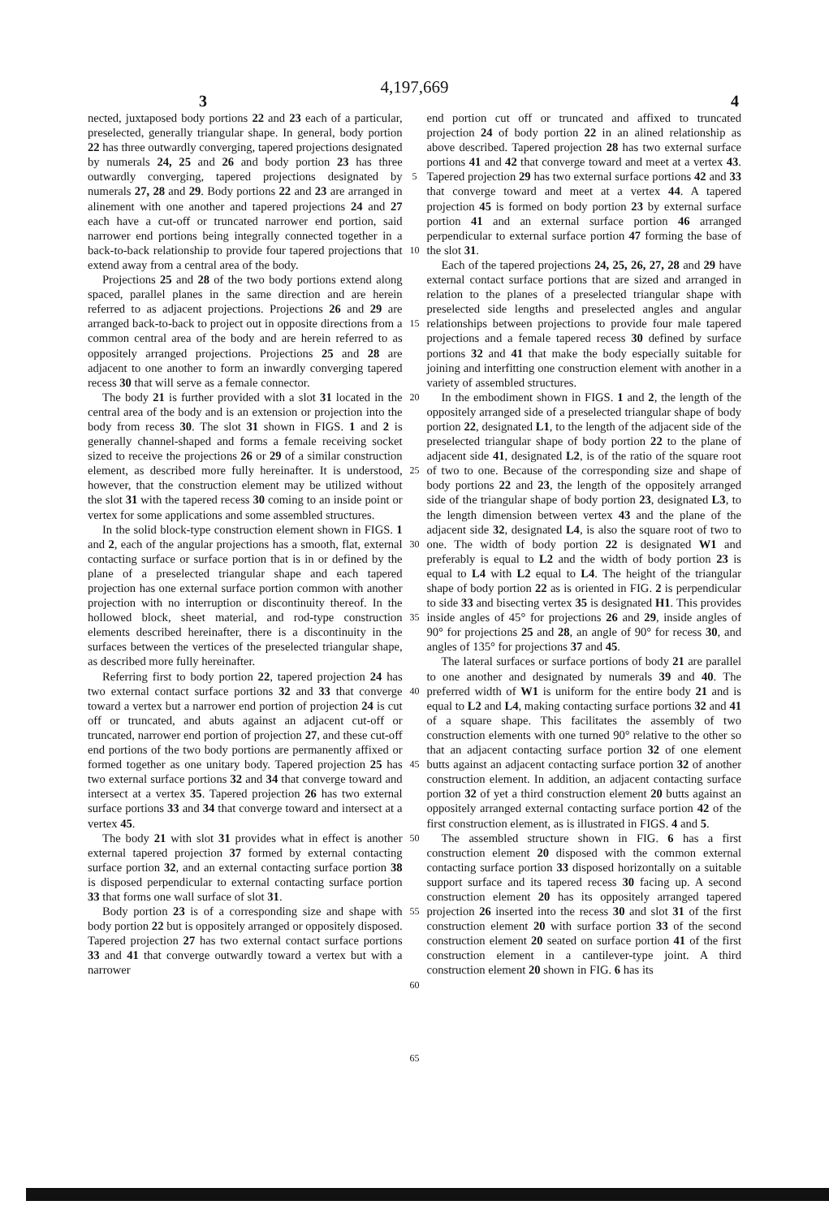4,197,669
3 4
nected, juxtaposed body portions 22 and 23 each of a particular, preselected, generally triangular shape. In general, body portion 22 has three outwardly converging, tapered projections designated by numerals 24, 25 and 26 and body portion 23 has three outwardly converging, tapered projections designated by numerals 27, 28 and 29. Body portions 22 and 23 are arranged in alinement with one another and tapered projections 24 and 27 each have a cut-off or truncated narrower end portion, said narrower end portions being integrally connected together in a back-to-back relationship to provide four tapered projections that extend away from a central area of the body.
Projections 25 and 28 of the two body portions extend along spaced, parallel planes in the same direction and are herein referred to as adjacent projections. Projections 26 and 29 are arranged back-to-back to project out in opposite directions from a common central area of the body and are herein referred to as oppositely arranged projections. Projections 25 and 28 are adjacent to one another to form an inwardly converging tapered recess 30 that will serve as a female connector.
The body 21 is further provided with a slot 31 located in the central area of the body and is an extension or projection into the body from recess 30. The slot 31 shown in FIGS. 1 and 2 is generally channel-shaped and forms a female receiving socket sized to receive the projections 26 or 29 of a similar construction element, as described more fully hereinafter. It is understood, however, that the construction element may be utilized without the slot 31 with the tapered recess 30 coming to an inside point or vertex for some applications and some assembled structures.
In the solid block-type construction element shown in FIGS. 1 and 2, each of the angular projections has a smooth, flat, external contacting surface or surface portion that is in or defined by the plane of a preselected triangular shape and each tapered projection has one external surface portion common with another projection with no interruption or discontinuity thereof. In the hollowed block, sheet material, and rod-type construction elements described hereinafter, there is a discontinuity in the surfaces between the vertices of the preselected triangular shape, as described more fully hereinafter.
Referring first to body portion 22, tapered projection 24 has two external contact surface portions 32 and 33 that converge toward a vertex but a narrower end portion of projection 24 is cut off or truncated, and abuts against an adjacent cut-off or truncated, narrower end portion of projection 27, and these cut-off end portions of the two body portions are permanently affixed or formed together as one unitary body. Tapered projection 25 has two external surface portions 32 and 34 that converge toward and intersect at a vertex 35. Tapered projection 26 has two external surface portions 33 and 34 that converge toward and intersect at a vertex 45.
The body 21 with slot 31 provides what in effect is another external tapered projection 37 formed by external contacting surface portion 32, and an external contacting surface portion 38 is disposed perpendicular to external contacting surface portion 33 that forms one wall surface of slot 31.
Body portion 23 is of a corresponding size and shape with body portion 22 but is oppositely arranged or oppositely disposed. Tapered projection 27 has two external contact surface portions 33 and 41 that converge outwardly toward a vertex but with a narrower
5
10
15
20
25
30
35
40
45
50
55
60
65
end portion cut off or truncated and affixed to truncated projection 24 of body portion 22 in an alined relationship as above described. Tapered projection 28 has two external surface portions 41 and 42 that converge toward and meet at a vertex 43. Tapered projection 29 has two external surface portions 42 and 33 that converge toward and meet at a vertex 44. A tapered projection 45 is formed on body portion 23 by external surface portion 41 and an external surface portion 46 arranged perpendicular to external surface portion 47 forming the base of the slot 31.
Each of the tapered projections 24, 25, 26, 27, 28 and 29 have external contact surface portions that are sized and arranged in relation to the planes of a preselected triangular shape with preselected side lengths and preselected angles and angular relationships between projections to provide four male tapered projections and a female tapered recess 30 defined by surface portions 32 and 41 that make the body especially suitable for joining and interfitting one construction element with another in a variety of assembled structures.
In the embodiment shown in FIGS. 1 and 2, the length of the oppositely arranged side of a preselected triangular shape of body portion 22, designated L1, to the length of the adjacent side of the preselected triangular shape of body portion 22 to the plane of adjacent side 41, designated L2, is of the ratio of the square root of two to one. Because of the corresponding size and shape of body portions 22 and 23, the length of the oppositely arranged side of the triangular shape of body portion 23, designated L3, to the length dimension between vertex 43 and the plane of the adjacent side 32, designated L4, is also the square root of two to one. The width of body portion 22 is designated W1 and preferably is equal to L2 and the width of body portion 23 is equal to L4 with L2 equal to L4. The height of the triangular shape of body portion 22 as is oriented in FIG. 2 is perpendicular to side 33 and bisecting vertex 35 is designated H1. This provides inside angles of 45° for projections 26 and 29, inside angles of 90° for projections 25 and 28, an angle of 90° for recess 30, and angles of 135° for projections 37 and 45.
The lateral surfaces or surface portions of body 21 are parallel to one another and designated by numerals 39 and 40. The preferred width of W1 is uniform for the entire body 21 and is equal to L2 and L4, making contacting surface portions 32 and 41 of a square shape. This facilitates the assembly of two construction elements with one turned 90° relative to the other so that an adjacent contacting surface portion 32 of one element butts against an adjacent contacting surface portion 32 of another construction element. In addition, an adjacent contacting surface portion 32 of yet a third construction element 20 butts against an oppositely arranged external contacting surface portion 42 of the first construction element, as is illustrated in FIGS. 4 and 5.
The assembled structure shown in FIG. 6 has a first construction element 20 disposed with the common external contacting surface portion 33 disposed horizontally on a suitable support surface and its tapered recess 30 facing up. A second construction element 20 has its oppositely arranged tapered projection 26 inserted into the recess 30 and slot 31 of the first construction element 20 with surface portion 33 of the second construction element 20 seated on surface portion 41 of the first construction element in a cantilever-type joint. A third construction element 20 shown in FIG. 6 has its